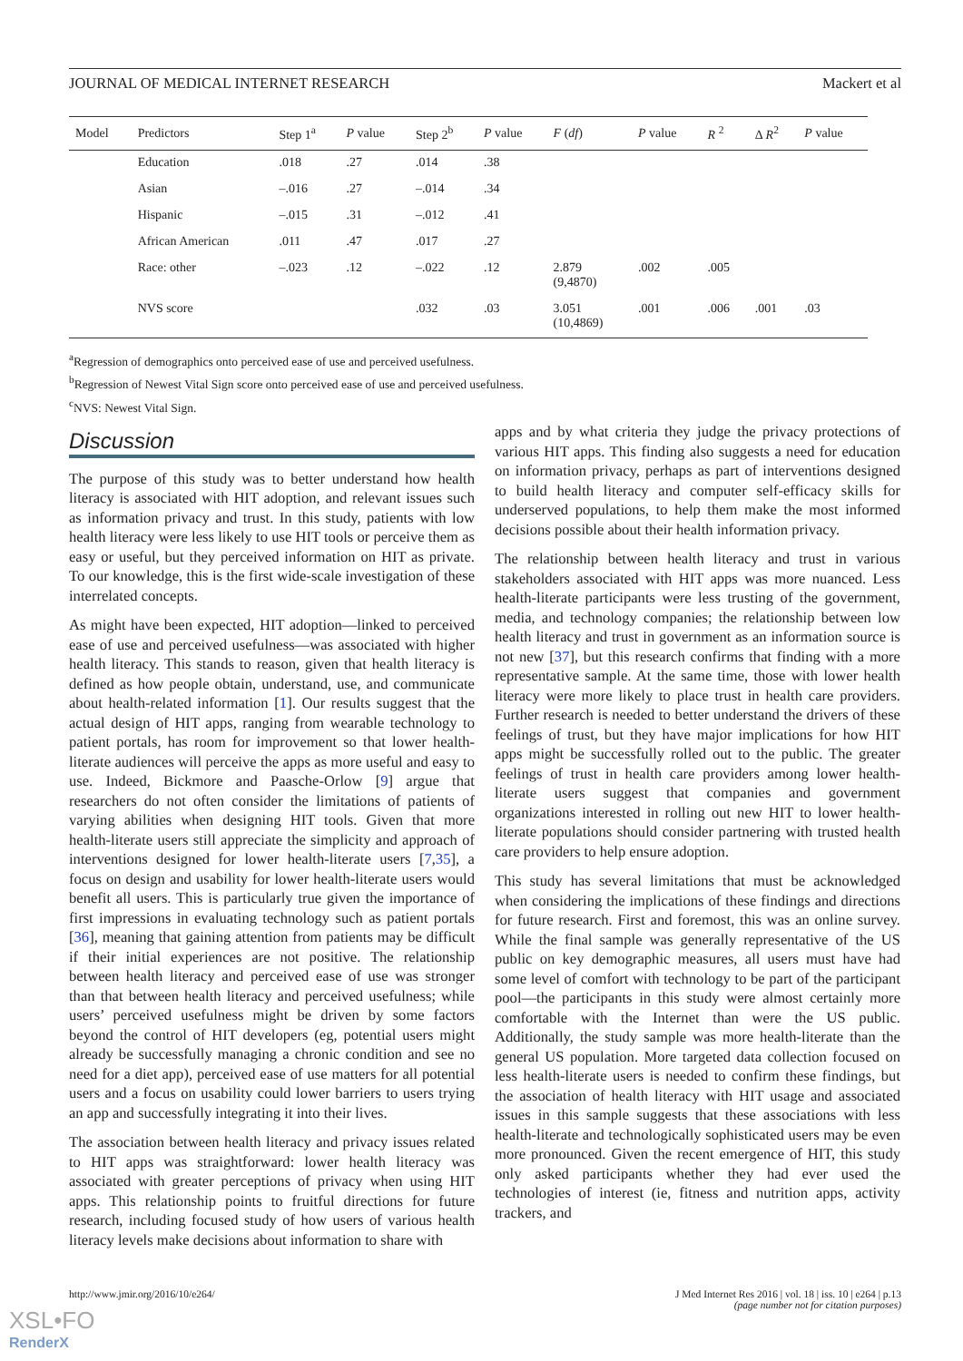JOURNAL OF MEDICAL INTERNET RESEARCH Mackert et al
| Model | Predictors | Step 1<sup>a</sup> | P value | Step 2<sup>b</sup> | P value | F ( df ) | P value | R <sup>2</sup> | Δ R<sup>2</sup> | P value |
| --- | --- | --- | --- | --- | --- | --- | --- | --- | --- | --- |
| | Education | .018 | .27 | .014 | .38 | | | | | |
| | Asian | –.016 | .27 | –.014 | .34 | | | | | |
| | Hispanic | –.015 | .31 | –.012 | .41 | | | | | |
| | African American | .011 | .47 | .017 | .27 | | | | | |
| | Race: other | –.023 | .12 | –.022 | .12 | 2.879 (9,4870) | .002 | .005 | | |
| | NVS score | | | .032 | .03 | 3.051 (10,4869) | .001 | .006 | .001 | .03 |
<sup>a</sup> Regression of demographics onto perceived ease of use and perceived usefulness.
<sup>b</sup> Regression of Newest Vital Sign score onto perceived ease of use and perceived usefulness.
<sup>c</sup> NVS: Newest Vital Sign.
Discussion
The purpose of this study was to better understand how health literacy is associated with HIT adoption, and relevant issues such as information privacy and trust. In this study, patients with low health literacy were less likely to use HIT tools or perceive them as easy or useful, but they perceived information on HIT as private. To our knowledge, this is the first wide-scale investigation of these interrelated concepts.
As might have been expected, HIT adoption—linked to perceived ease of use and perceived usefulness—was associated with higher health literacy. This stands to reason, given that health literacy is defined as how people obtain, understand, use, and communicate about health-related information [1]. Our results suggest that the actual design of HIT apps, ranging from wearable technology to patient portals, has room for improvement so that lower health-literate audiences will perceive the apps as more useful and easy to use. Indeed, Bickmore and Paasche-Orlow [9] argue that researchers do not often consider the limitations of patients of varying abilities when designing HIT tools. Given that more health-literate users still appreciate the simplicity and approach of interventions designed for lower health-literate users [7,35], a focus on design and usability for lower health-literate users would benefit all users. This is particularly true given the importance of first impressions in evaluating technology such as patient portals [36], meaning that gaining attention from patients may be difficult if their initial experiences are not positive. The relationship between health literacy and perceived ease of use was stronger than that between health literacy and perceived usefulness; while users’ perceived usefulness might be driven by some factors beyond the control of HIT developers (eg, potential users might already be successfully managing a chronic condition and see no need for a diet app), perceived ease of use matters for all potential users and a focus on usability could lower barriers to users trying an app and successfully integrating it into their lives.
The association between health literacy and privacy issues related to HIT apps was straightforward: lower health literacy was associated with greater perceptions of privacy when using HIT apps. This relationship points to fruitful directions for future research, including focused study of how users of various health literacy levels make decisions about information to share with
apps and by what criteria they judge the privacy protections of various HIT apps. This finding also suggests a need for education on information privacy, perhaps as part of interventions designed to build health literacy and computer self-efficacy skills for underserved populations, to help them make the most informed decisions possible about their health information privacy.
The relationship between health literacy and trust in various stakeholders associated with HIT apps was more nuanced. Less health-literate participants were less trusting of the government, media, and technology companies; the relationship between low health literacy and trust in government as an information source is not new [37], but this research confirms that finding with a more representative sample. At the same time, those with lower health literacy were more likely to place trust in health care providers. Further research is needed to better understand the drivers of these feelings of trust, but they have major implications for how HIT apps might be successfully rolled out to the public. The greater feelings of trust in health care providers among lower health-literate users suggest that companies and government organizations interested in rolling out new HIT to lower health-literate populations should consider partnering with trusted health care providers to help ensure adoption.
This study has several limitations that must be acknowledged when considering the implications of these findings and directions for future research. First and foremost, this was an online survey. While the final sample was generally representative of the US public on key demographic measures, all users must have had some level of comfort with technology to be part of the participant pool—the participants in this study were almost certainly more comfortable with the Internet than were the US public. Additionally, the study sample was more health-literate than the general US population. More targeted data collection focused on less health-literate users is needed to confirm these findings, but the association of health literacy with HIT usage and associated issues in this sample suggests that these associations with less health-literate and technologically sophisticated users may be even more pronounced. Given the recent emergence of HIT, this study only asked participants whether they had ever used the technologies of interest (ie, fitness and nutrition apps, activity trackers, and
http://www.jmir.org/2016/10/e264/ J Med Internet Res 2016 | vol. 18 | iss. 10 | e264 | p.13
(page number not for citation purposes)
XSL•FO
RenderX